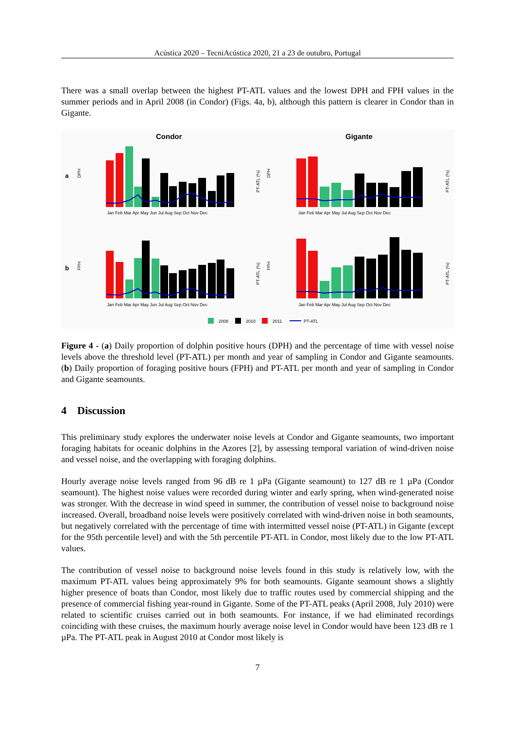Acústica 2020 – TecniAcústica 2020, 21 a 23 de outubro, Portugal
There was a small overlap between the highest PT-ATL values and the lowest DPH and FPH values in the summer periods and in April 2008 (in Condor) (Figs. 4a, b), although this pattern is clearer in Condor than in Gigante.
Condor
Gigante
a
b
DPH
DPH
FPH
FPH
PT-ATL (%)
PT-ATL (%)
PT-ATL (%)
PT-ATL (%)
Jan Feb Mar Apr May Jun Jul Aug Sep Oct Nov Dec
Jan Feb Mar Apr May Jul Aug Sep Oct Nov Dec
Jan Feb Mar Apr May Jun Jul Aug Sep Oct Nov Dec
Jan Feb Mar Apr May Jul Aug Sep Oct Nov Dec
2008
2010
2011
PT-ATL
Figure 4 - (a) Daily proportion of dolphin positive hours (DPH) and the percentage of time with vessel noise levels above the threshold level (PT-ATL) per month and year of sampling in Condor and Gigante seamounts. (b) Daily proportion of foraging positive hours (FPH) and PT-ATL per month and year of sampling in Condor and Gigante seamounts.
4 Discussion
This preliminary study explores the underwater noise levels at Condor and Gigante seamounts, two important foraging habitats for oceanic dolphins in the Azores [2], by assessing temporal variation of wind-driven noise and vessel noise, and the overlapping with foraging dolphins.
Hourly average noise levels ranged from 96 dB re 1 µPa (Gigante seamount) to 127 dB re 1 µPa (Condor seamount). The highest noise values were recorded during winter and early spring, when wind-generated noise was stronger. With the decrease in wind speed in summer, the contribution of vessel noise to background noise increased. Overall, broadband noise levels were positively correlated with wind-driven noise in both seamounts, but negatively correlated with the percentage of time with intermitted vessel noise (PT-ATL) in Gigante (except for the 95th percentile level) and with the 5th percentile PT-ATL in Condor, most likely due to the low PT-ATL values.
The contribution of vessel noise to background noise levels found in this study is relatively low, with the maximum PT-ATL values being approximately 9% for both seamounts. Gigante seamount shows a slightly higher presence of boats than Condor, most likely due to traffic routes used by commercial shipping and the presence of commercial fishing year-round in Gigante. Some of the PT-ATL peaks (April 2008, July 2010) were related to scientific cruises carried out in both seamounts. For instance, if we had eliminated recordings coinciding with these cruises, the maximum hourly average noise level in Condor would have been 123 dB re 1 µPa. The PT-ATL peak in August 2010 at Condor most likely is
7